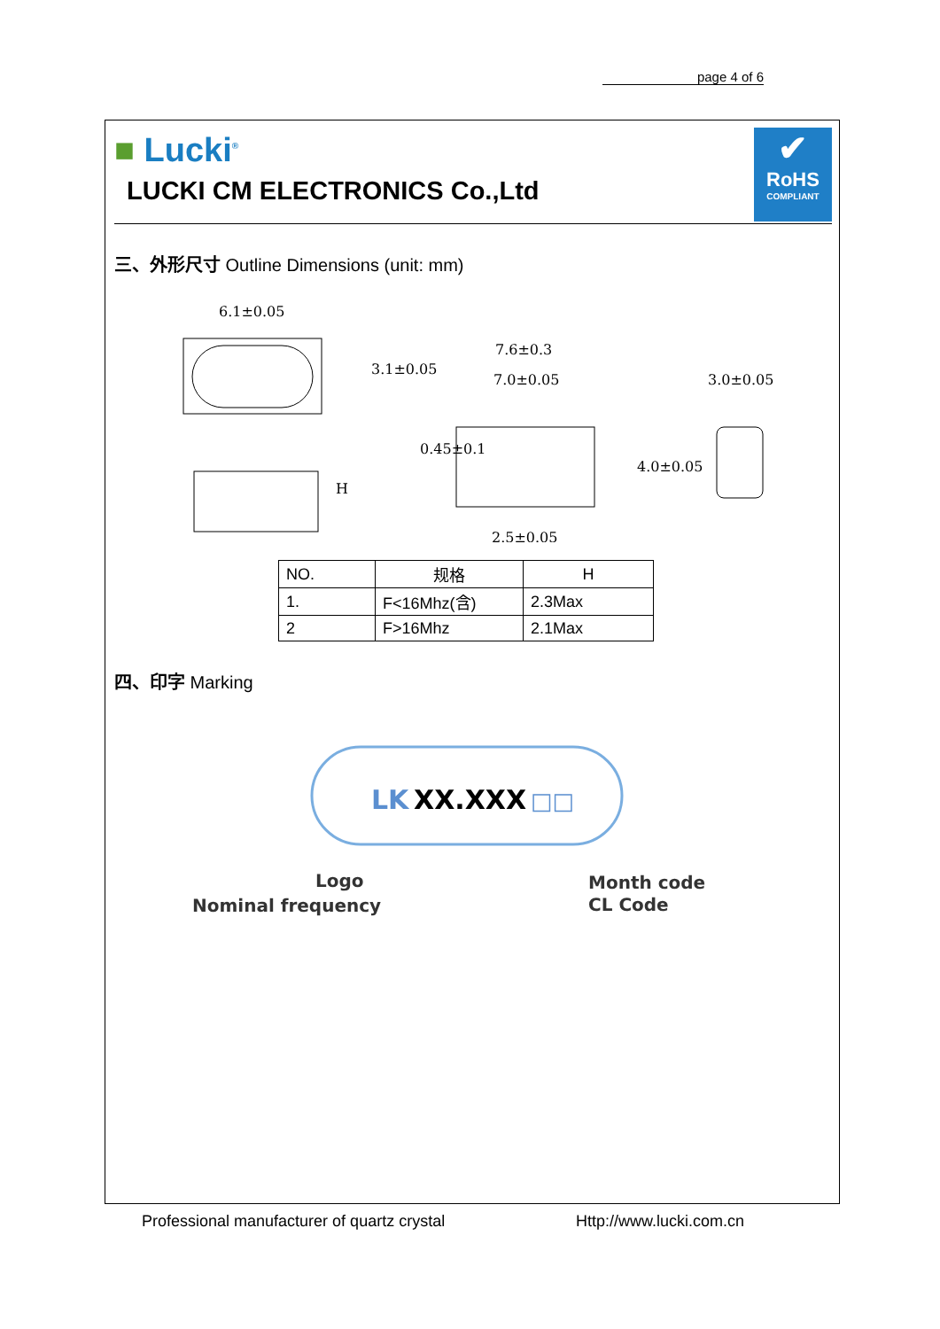page 4 of 6
■ Lucki<sup>®</sup>
LUCKI CM ELECTRONICS Co.,Ltd
✔
RoHS
COMPLIANT
三、外形尺寸 Outline Dimensions (unit: mm)
6.1±0.05
7.6±0.3
7.0±0.05
2.5±0.05
3.0±0.05
H
3.1±0.05
0.45±0.1
4.0±0.05
| NO. | 规格 | H |
| 1. | F<16Mhz(含) | 2.3Max |
| 2 | F>16Mhz | 2.1Max |
四、印字 Marking
LK
XX.XXX
□□
Logo
Nominal frequency
Month code
CL Code
Professional manufacturer of quartz crystal Http://www.lucki.com.cn